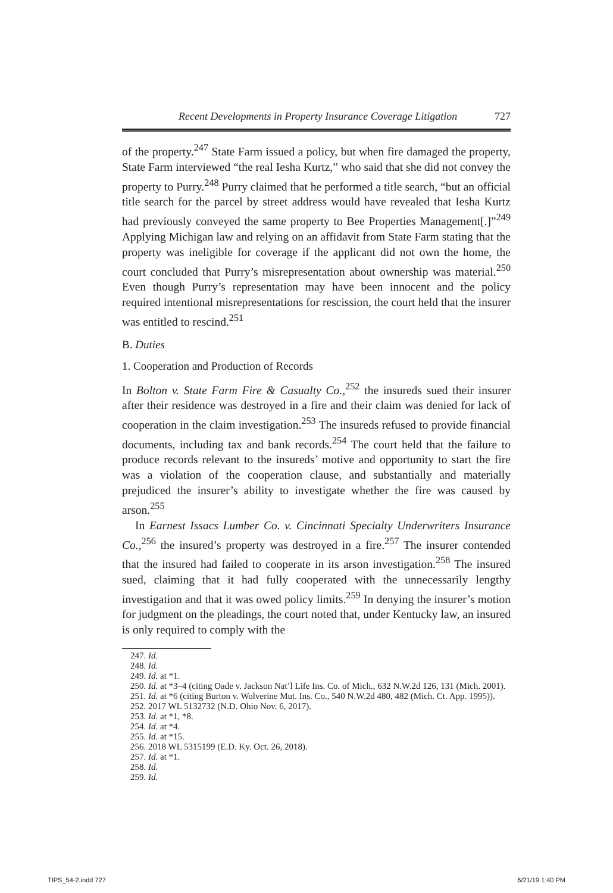Recent Developments in Property Insurance Coverage Litigation 727
of the property.<sup>247</sup> State Farm issued a policy, but when fire damaged the property, State Farm interviewed “the real Iesha Kurtz,” who said that she did not convey the property to Purry.<sup>248</sup> Purry claimed that he performed a title search, “but an official title search for the parcel by street address would have revealed that Iesha Kurtz had previously conveyed the same property to Bee Properties Management[.]”<sup>249</sup> Applying Michigan law and relying on an affidavit from State Farm stating that the property was ineligible for coverage if the applicant did not own the home, the court concluded that Purry’s misrepresentation about ownership was material.<sup>250</sup> Even though Purry’s representation may have been innocent and the policy required intentional misrepresentations for rescission, the court held that the insurer was entitled to rescind.<sup>251</sup>
B. Duties
1. Cooperation and Production of Records
In Bolton v. State Farm Fire & Casualty Co.,<sup>252</sup> the insureds sued their insurer after their residence was destroyed in a fire and their claim was denied for lack of cooperation in the claim investigation.<sup>253</sup> The insureds refused to provide financial documents, including tax and bank records.<sup>254</sup> The court held that the failure to produce records relevant to the insureds’ motive and opportunity to start the fire was a violation of the cooperation clause, and substantially and materially prejudiced the insurer’s ability to investigate whether the fire was caused by arson.<sup>255</sup>
In Earnest Issacs Lumber Co. v. Cincinnati Specialty Underwriters Insurance Co.,<sup>256</sup> the insured’s property was destroyed in a fire.<sup>257</sup> The insurer contended that the insured had failed to cooperate in its arson investigation.<sup>258</sup> The insured sued, claiming that it had fully cooperated with the unnecessarily lengthy investigation and that it was owed policy limits.<sup>259</sup> In denying the insurer’s motion for judgment on the pleadings, the court noted that, under Kentucky law, an insured is only required to comply with the
247. Id.
248. Id.
249. Id. at *1.
250. Id. at *3–4 (citing Oade v. Jackson Nat’l Life Ins. Co. of Mich., 632 N.W.2d 126, 131 (Mich. 2001).
251. Id. at *6 (citing Burton v. Wolverine Mut. Ins. Co., 540 N.W.2d 480, 482 (Mich. Ct. App. 1995)).
252. 2017 WL 5132732 (N.D. Ohio Nov. 6, 2017).
253. Id. at *1, *8.
254. Id. at *4.
255. Id. at *15.
256. 2018 WL 5315199 (E.D. Ky. Oct. 26, 2018).
257. Id. at *1.
258. Id.
259. Id.
TIPS_54-2.indd 727 6/21/19 1:40 PM